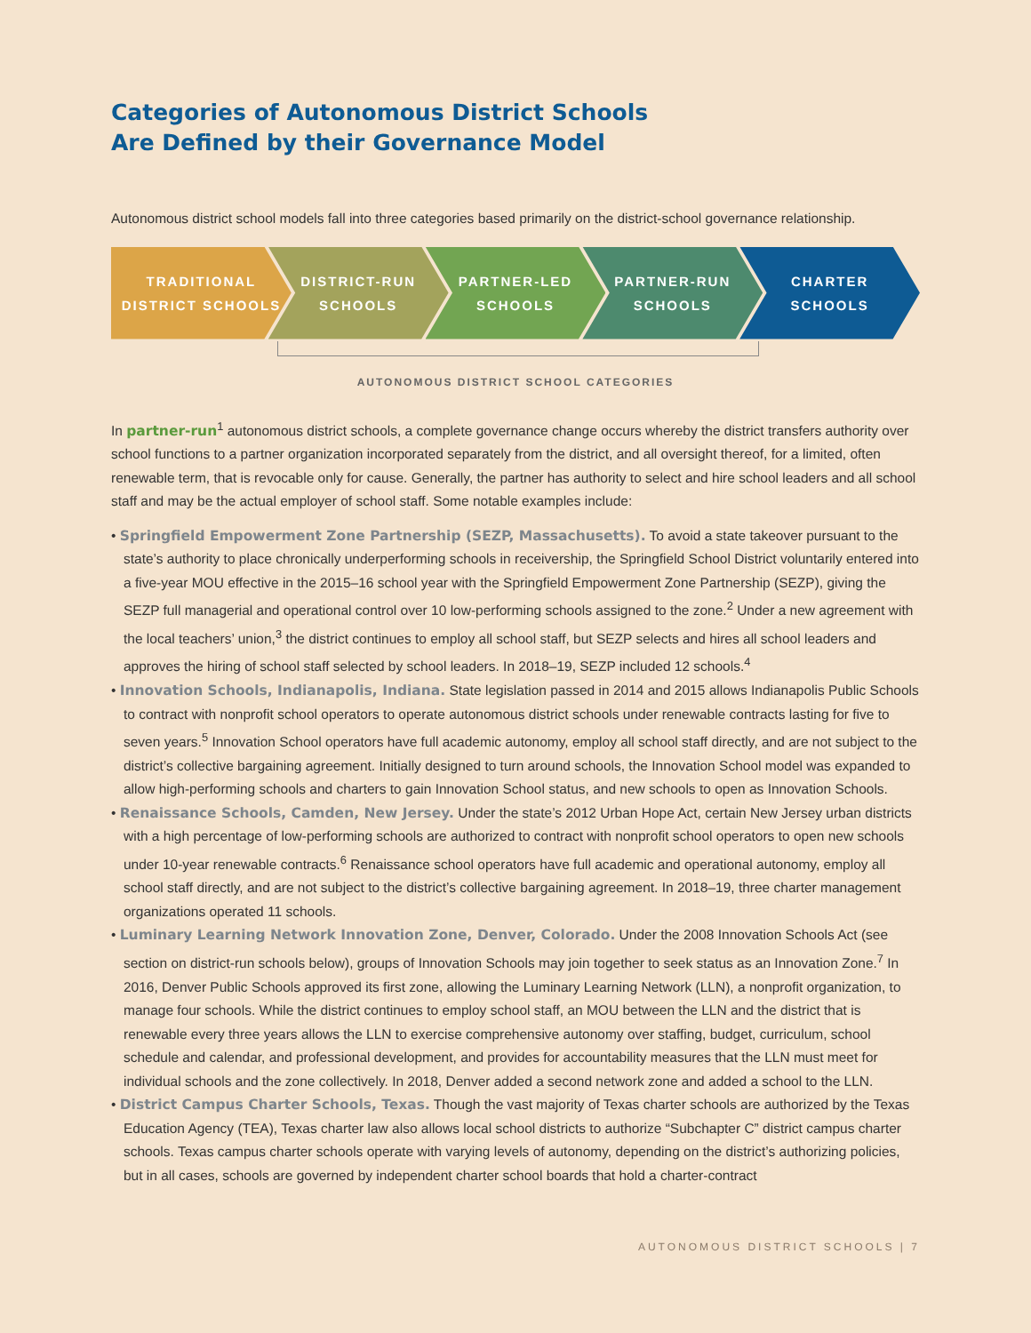Categories of Autonomous District Schools
Are Defined by their Governance Model
Autonomous district school models fall into three categories based primarily on the district-school governance relationship.
TRADITIONAL
DISTRICT SCHOOLS
DISTRICT-RUN
SCHOOLS
PARTNER-LED
SCHOOLS
PARTNER-RUN
SCHOOLS
CHARTER
SCHOOLS
AUTONOMOUS DISTRICT SCHOOL CATEGORIES
In partner-run<sup>1</sup> autonomous district schools, a complete governance change occurs whereby the district transfers authority over school functions to a partner organization incorporated separately from the district, and all oversight thereof, for a limited, often renewable term, that is revocable only for cause. Generally, the partner has authority to select and hire school leaders and all school staff and may be the actual employer of school staff. Some notable examples include:
• Springfield Empowerment Zone Partnership (SEZP, Massachusetts). To avoid a state takeover pursuant to the state’s authority to place chronically underperforming schools in receivership, the Springfield School District voluntarily entered into a five-year MOU effective in the 2015–16 school year with the Springfield Empowerment Zone Partnership (SEZP), giving the SEZP full managerial and operational control over 10 low-performing schools assigned to the zone.<sup>2</sup> Under a new agreement with the local teachers’ union,<sup>3</sup> the district continues to employ all school staff, but SEZP selects and hires all school leaders and approves the hiring of school staff selected by school leaders. In 2018–19, SEZP included 12 schools.<sup>4</sup>
• Innovation Schools, Indianapolis, Indiana. State legislation passed in 2014 and 2015 allows Indianapolis Public Schools to contract with nonprofit school operators to operate autonomous district schools under renewable contracts lasting for five to seven years.<sup>5</sup> Innovation School operators have full academic autonomy, employ all school staff directly, and are not subject to the district’s collective bargaining agreement. Initially designed to turn around schools, the Innovation School model was expanded to allow high-performing schools and charters to gain Innovation School status, and new schools to open as Innovation Schools.
• Renaissance Schools, Camden, New Jersey. Under the state’s 2012 Urban Hope Act, certain New Jersey urban districts with a high percentage of low-performing schools are authorized to contract with nonprofit school operators to open new schools under 10-year renewable contracts.<sup>6</sup> Renaissance school operators have full academic and operational autonomy, employ all school staff directly, and are not subject to the district’s collective bargaining agreement. In 2018–19, three charter management organizations operated 11 schools.
• Luminary Learning Network Innovation Zone, Denver, Colorado. Under the 2008 Innovation Schools Act (see section on district-run schools below), groups of Innovation Schools may join together to seek status as an Innovation Zone.<sup>7</sup> In 2016, Denver Public Schools approved its first zone, allowing the Luminary Learning Network (LLN), a nonprofit organization, to manage four schools. While the district continues to employ school staff, an MOU between the LLN and the district that is renewable every three years allows the LLN to exercise comprehensive autonomy over staffing, budget, curriculum, school schedule and calendar, and professional development, and provides for accountability measures that the LLN must meet for individual schools and the zone collectively. In 2018, Denver added a second network zone and added a school to the LLN.
• District Campus Charter Schools, Texas. Though the vast majority of Texas charter schools are authorized by the Texas Education Agency (TEA), Texas charter law also allows local school districts to authorize “Subchapter C” district campus charter schools. Texas campus charter schools operate with varying levels of autonomy, depending on the district’s authorizing policies, but in all cases, schools are governed by independent charter school boards that hold a charter-contract
AUTONOMOUS DISTRICT SCHOOLS | 7